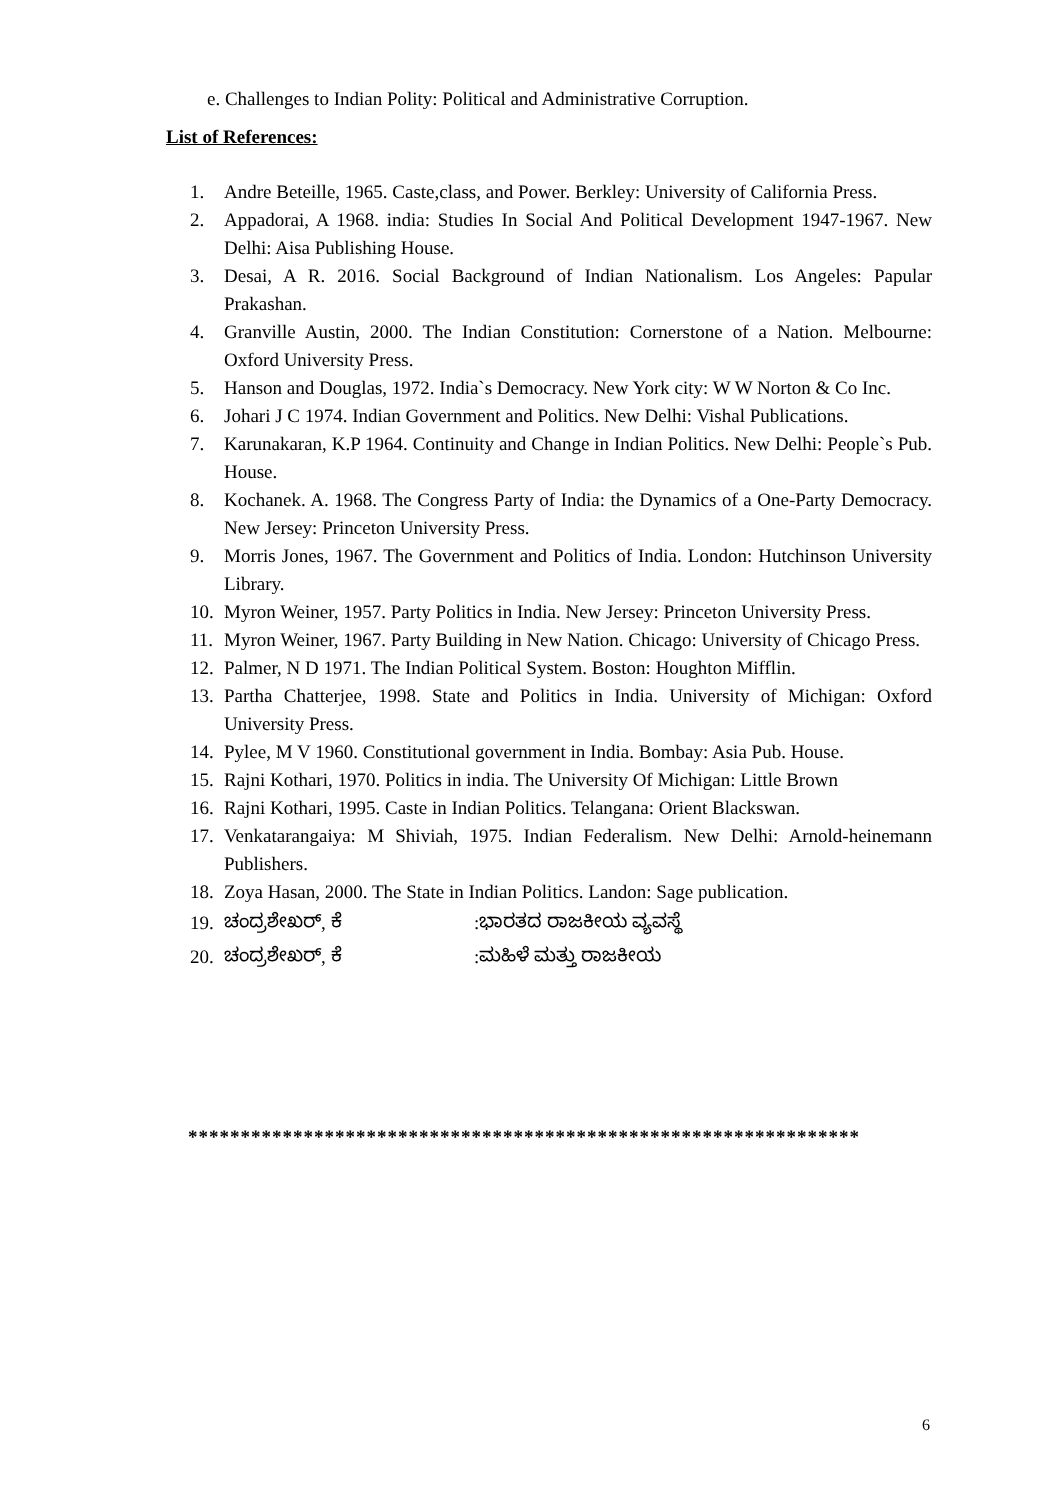e. Challenges to Indian Polity: Political and Administrative Corruption.
List of References:
1. Andre Beteille, 1965. Caste,class, and Power. Berkley: University of California Press.
2. Appadorai, A 1968. india: Studies In Social And Political Development 1947-1967. New Delhi: Aisa Publishing House.
3. Desai, A R. 2016. Social Background of Indian Nationalism. Los Angeles: Papular Prakashan.
4. Granville Austin, 2000. The Indian Constitution: Cornerstone of a Nation. Melbourne: Oxford University Press.
5. Hanson and Douglas, 1972. India`s Democracy. New York city: W W Norton & Co Inc.
6. Johari J C 1974. Indian Government and Politics. New Delhi: Vishal Publications.
7. Karunakaran, K.P 1964. Continuity and Change in Indian Politics. New Delhi: People`s Pub. House.
8. Kochanek. A. 1968. The Congress Party of India: the Dynamics of a One-Party Democracy. New Jersey: Princeton University Press.
9. Morris Jones, 1967. The Government and Politics of India. London: Hutchinson University Library.
10. Myron Weiner, 1957. Party Politics in India. New Jersey: Princeton University Press.
11. Myron Weiner, 1967. Party Building in New Nation. Chicago: University of Chicago Press.
12. Palmer, N D 1971. The Indian Political System. Boston: Houghton Mifflin.
13. Partha Chatterjee, 1998. State and Politics in India. University of Michigan: Oxford University Press.
14. Pylee, M V 1960. Constitutional government in India. Bombay: Asia Pub. House.
15. Rajni Kothari, 1970. Politics in india. The University Of Michigan: Little Brown
16. Rajni Kothari, 1995. Caste in Indian Politics. Telangana: Orient Blackswan.
17. Venkatarangaiya: M Shiviah, 1975. Indian Federalism. New Delhi: Arnold-heinemann Publishers.
18. Zoya Hasan, 2000. The State in Indian Politics. Landon: Sage publication.
19. ಚಂದ್ರಶೇಖರ್, ಕೆ:ಭಾರತದ ರಾಜಕೀಯ ವ್ಯವಸ್ಥೆ
20. ಚಂದ್ರಶೇಖರ್, ಕೆ:ಮಹಿಳೆ ಮತ್ತು ರಾಜಕೀಯ
****************************************************************
6